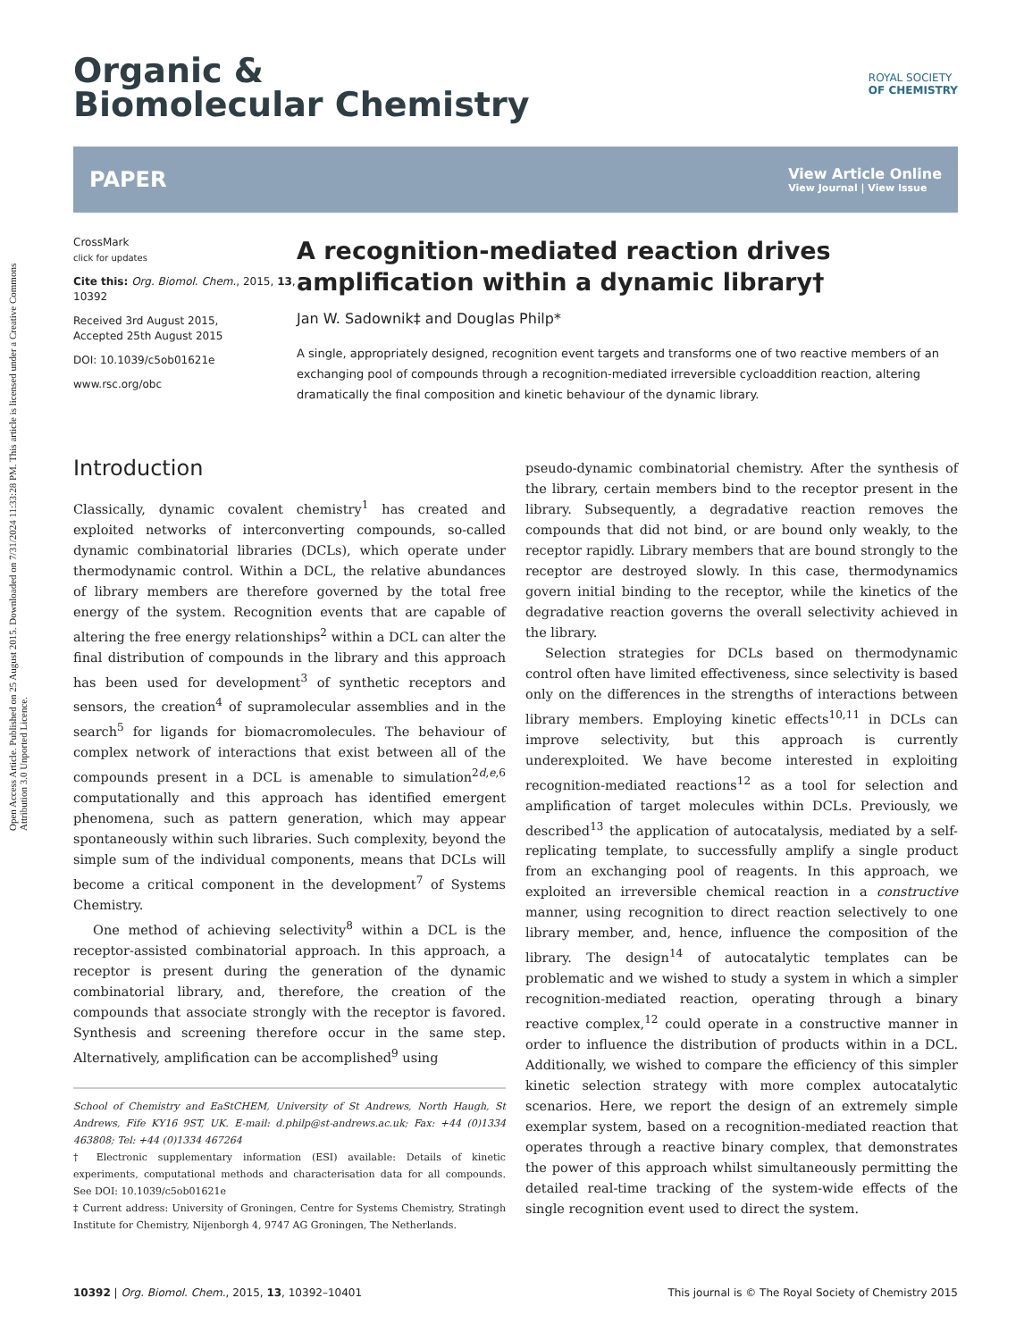Open Access Article. Published on 25 August 2015. Downloaded on 7/31/2024 11:33:28 PM. This article is licensed under a Creative Commons Attribution 3.0 Unported Licence.
Organic &
Biomolecular Chemistry
ROYAL SOCIETY
OF CHEMISTRY
PAPER View Article Online
View Journal | View Issue
CrossMark
click for updates
Cite this: Org. Biomol. Chem., 2015, 13, 10392
Received 3rd August 2015,
Accepted 25th August 2015
DOI: 10.1039/c5ob01621e
www.rsc.org/obc
A recognition-mediated reaction drives amplification within a dynamic library†
Jan W. Sadownik‡ and Douglas Philp*
A single, appropriately designed, recognition event targets and transforms one of two reactive members of an exchanging pool of compounds through a recognition-mediated irreversible cycloaddition reaction, altering dramatically the final composition and kinetic behaviour of the dynamic library.
Introduction
Classically, dynamic covalent chemistry<sup>1</sup> has created and exploited networks of interconverting compounds, so-called dynamic combinatorial libraries (DCLs), which operate under thermodynamic control. Within a DCL, the relative abundances of library members are therefore governed by the total free energy of the system. Recognition events that are capable of altering the free energy relationships<sup>2</sup> within a DCL can alter the final distribution of compounds in the library and this approach has been used for development<sup>3</sup> of synthetic receptors and sensors, the creation<sup>4</sup> of supramolecular assemblies and in the search<sup>5</sup> for ligands for biomacromolecules. The behaviour of complex network of interactions that exist between all of the compounds present in a DCL is amenable to simulation<sup>2d,e,6</sup> computationally and this approach has identified emergent phenomena, such as pattern generation, which may appear spontaneously within such libraries. Such complexity, beyond the simple sum of the individual components, means that DCLs will become a critical component in the development<sup>7</sup> of Systems Chemistry.
One method of achieving selectivity<sup>8</sup> within a DCL is the receptor-assisted combinatorial approach. In this approach, a receptor is present during the generation of the dynamic combinatorial library, and, therefore, the creation of the compounds that associate strongly with the receptor is favored. Synthesis and screening therefore occur in the same step. Alternatively, amplification can be accomplished<sup>9</sup> using
School of Chemistry and EaStCHEM, University of St Andrews, North Haugh, St Andrews, Fife KY16 9ST, UK. E-mail: d.philp@st-andrews.ac.uk; Fax: +44 (0)1334 463808; Tel: +44 (0)1334 467264
† Electronic supplementary information (ESI) available: Details of kinetic experiments, computational methods and characterisation data for all compounds. See DOI: 10.1039/c5ob01621e
‡ Current address: University of Groningen, Centre for Systems Chemistry, Stratingh Institute for Chemistry, Nijenborgh 4, 9747 AG Groningen, The Netherlands.
pseudo-dynamic combinatorial chemistry. After the synthesis of the library, certain members bind to the receptor present in the library. Subsequently, a degradative reaction removes the compounds that did not bind, or are bound only weakly, to the receptor rapidly. Library members that are bound strongly to the receptor are destroyed slowly. In this case, thermodynamics govern initial binding to the receptor, while the kinetics of the degradative reaction governs the overall selectivity achieved in the library.
Selection strategies for DCLs based on thermodynamic control often have limited effectiveness, since selectivity is based only on the differences in the strengths of interactions between library members. Employing kinetic effects<sup>10,11</sup> in DCLs can improve selectivity, but this approach is currently underexploited. We have become interested in exploiting recognition-mediated reactions<sup>12</sup> as a tool for selection and amplification of target molecules within DCLs. Previously, we described<sup>13</sup> the application of autocatalysis, mediated by a self-replicating template, to successfully amplify a single product from an exchanging pool of reagents. In this approach, we exploited an irreversible chemical reaction in a constructive manner, using recognition to direct reaction selectively to one library member, and, hence, influence the composition of the library. The design<sup>14</sup> of autocatalytic templates can be problematic and we wished to study a system in which a simpler recognition-mediated reaction, operating through a binary reactive complex,<sup>12</sup> could operate in a constructive manner in order to influence the distribution of products within in a DCL. Additionally, we wished to compare the efficiency of this simpler kinetic selection strategy with more complex autocatalytic scenarios. Here, we report the design of an extremely simple exemplar system, based on a recognition-mediated reaction that operates through a reactive binary complex, that demonstrates the power of this approach whilst simultaneously permitting the detailed real-time tracking of the system-wide effects of the single recognition event used to direct the system.
10392 | Org. Biomol. Chem., 2015, 13, 10392–10401 This journal is © The Royal Society of Chemistry 2015